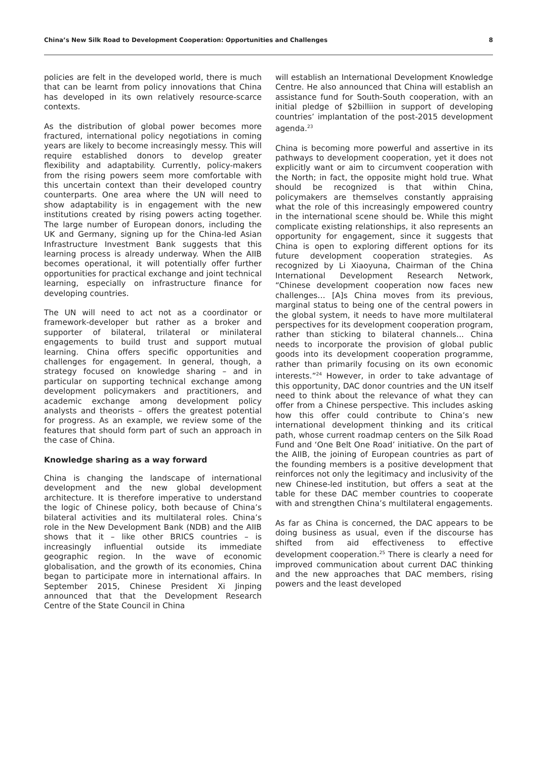China’s New Silk Road to Development Cooperation: Opportunities and Challenges 8
policies are felt in the developed world, there is much that can be learnt from policy innovations that China has developed in its own relatively resource-scarce contexts.
As the distribution of global power becomes more fractured, international policy negotiations in coming years are likely to become increasingly messy. This will require established donors to develop greater flexibility and adaptability. Currently, policy-makers from the rising powers seem more comfortable with this uncertain context than their developed country counterparts. One area where the UN will need to show adaptability is in engagement with the new institutions created by rising powers acting together. The large number of European donors, including the UK and Germany, signing up for the China-led Asian Infrastructure Investment Bank suggests that this learning process is already underway. When the AIIB becomes operational, it will potentially offer further opportunities for practical exchange and joint technical learning, especially on infrastructure finance for developing countries.
The UN will need to act not as a coordinator or framework-developer but rather as a broker and supporter of bilateral, trilateral or minilateral engagements to build trust and support mutual learning. China offers specific opportunities and challenges for engagement. In general, though, a strategy focused on knowledge sharing – and in particular on supporting technical exchange among development policymakers and practitioners, and academic exchange among development policy analysts and theorists – offers the greatest potential for progress. As an example, we review some of the features that should form part of such an approach in the case of China.
Knowledge sharing as a way forward
China is changing the landscape of international development and the new global development architecture. It is therefore imperative to understand the logic of Chinese policy, both because of China’s bilateral activities and its multilateral roles. China’s role in the New Development Bank (NDB) and the AIIB shows that it – like other BRICS countries – is increasingly influential outside its immediate geographic region. In the wave of economic globalisation, and the growth of its economies, China began to participate more in international affairs. In September 2015, Chinese President Xi Jinping announced that that the Development Research Centre of the State Council in China
will establish an International Development Knowledge Centre. He also announced that China will establish an assistance fund for South-South cooperation, with an initial pledge of $2billiion in support of developing countries’ implantation of the post-2015 development agenda.<sup>23</sup>
China is becoming more powerful and assertive in its pathways to development cooperation, yet it does not explicitly want or aim to circumvent cooperation with the North; in fact, the opposite might hold true. What should be recognized is that within China, policymakers are themselves constantly appraising what the role of this increasingly empowered country in the international scene should be. While this might complicate existing relationships, it also represents an opportunity for engagement, since it suggests that China is open to exploring different options for its future development cooperation strategies. As recognized by Li Xiaoyuna, Chairman of the China International Development Research Network, “Chinese development cooperation now faces new challenges… [A]s China moves from its previous, marginal status to being one of the central powers in the global system, it needs to have more multilateral perspectives for its development cooperation program, rather than sticking to bilateral channels... China needs to incorporate the provision of global public goods into its development cooperation programme, rather than primarily focusing on its own economic interests.”<sup>24</sup> However, in order to take advantage of this opportunity, DAC donor countries and the UN itself need to think about the relevance of what they can offer from a Chinese perspective. This includes asking how this offer could contribute to China’s new international development thinking and its critical path, whose current roadmap centers on the Silk Road Fund and ‘One Belt One Road’ initiative. On the part of the AIIB, the joining of European countries as part of the founding members is a positive development that reinforces not only the legitimacy and inclusivity of the new Chinese-led institution, but offers a seat at the table for these DAC member countries to cooperate with and strengthen China’s multilateral engagements.
As far as China is concerned, the DAC appears to be doing business as usual, even if the discourse has shifted from aid effectiveness to effective development cooperation.<sup>25</sup> There is clearly a need for improved communication about current DAC thinking and the new approaches that DAC members, rising powers and the least developed